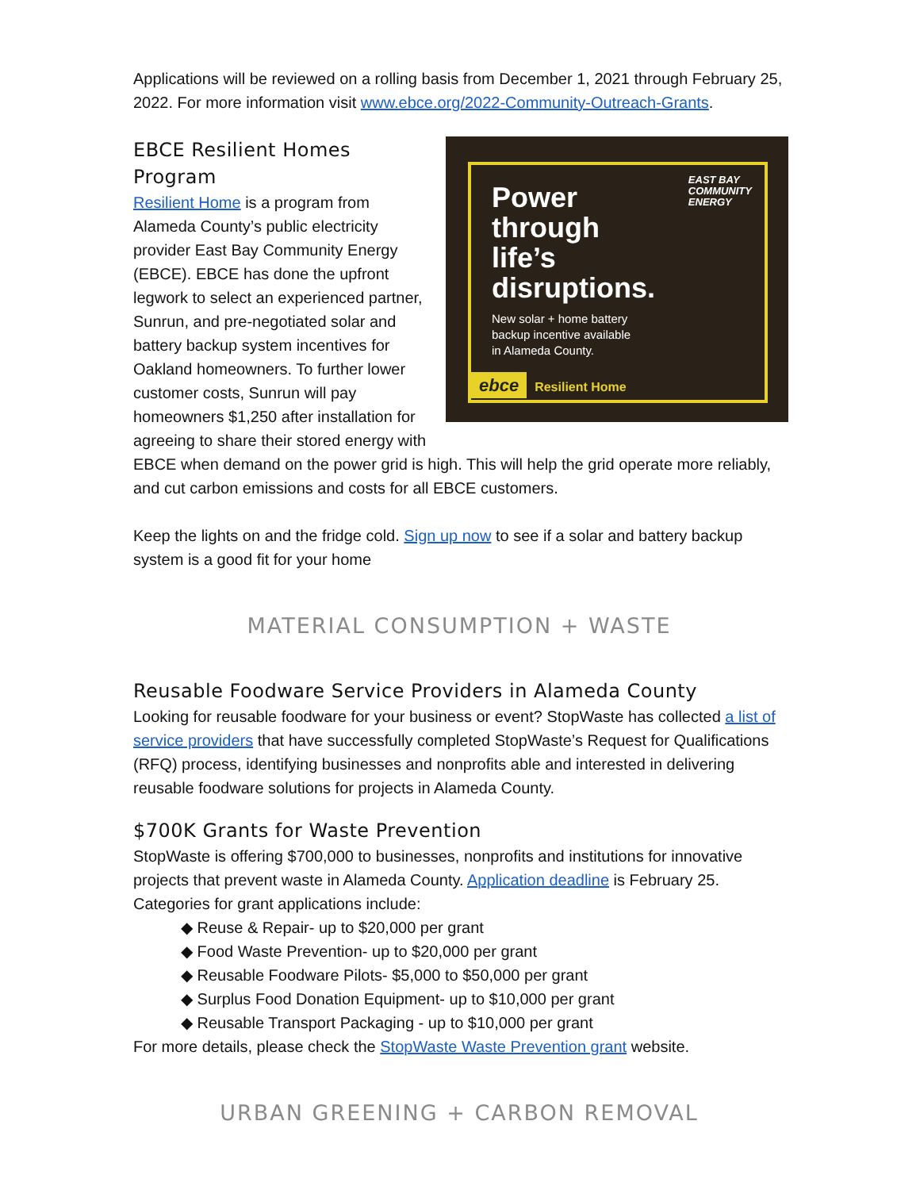Applications will be reviewed on a rolling basis from December 1, 2021 through February 25, 2022. For more information visit www.ebce.org/2022-Community-Outreach-Grants.
EAST BAY
COMMUNITY
ENERGY
Power
through
life’s
disruptions.
New solar + home battery
backup incentive available
in Alameda County.
ebce Resilient Home
EBCE Resilient Homes Program
Resilient Home is a program from Alameda County’s public electricity provider East Bay Community Energy (EBCE). EBCE has done the upfront legwork to select an experienced partner, Sunrun, and pre-negotiated solar and battery backup system incentives for Oakland homeowners. To further lower customer costs, Sunrun will pay homeowners $1,250 after installation for agreeing to share their stored energy with EBCE when demand on the power grid is high. This will help the grid operate more reliably, and cut carbon emissions and costs for all EBCE customers.
Keep the lights on and the fridge cold. Sign up now to see if a solar and battery backup system is a good fit for your home
MATERIAL CONSUMPTION + WASTE
Reusable Foodware Service Providers in Alameda County
Looking for reusable foodware for your business or event? StopWaste has collected a list of service providers that have successfully completed StopWaste’s Request for Qualifications (RFQ) process, identifying businesses and nonprofits able and interested in delivering reusable foodware solutions for projects in Alameda County.
$700K Grants for Waste Prevention
StopWaste is offering $700,000 to businesses, nonprofits and institutions for innovative projects that prevent waste in Alameda County. Application deadline is February 25. Categories for grant applications include:
◆ Reuse & Repair- up to $20,000 per grant
◆ Food Waste Prevention- up to $20,000 per grant
◆ Reusable Foodware Pilots- $5,000 to $50,000 per grant
◆ Surplus Food Donation Equipment- up to $10,000 per grant
◆ Reusable Transport Packaging - up to $10,000 per grant
For more details, please check the StopWaste Waste Prevention grant website.
URBAN GREENING + CARBON REMOVAL